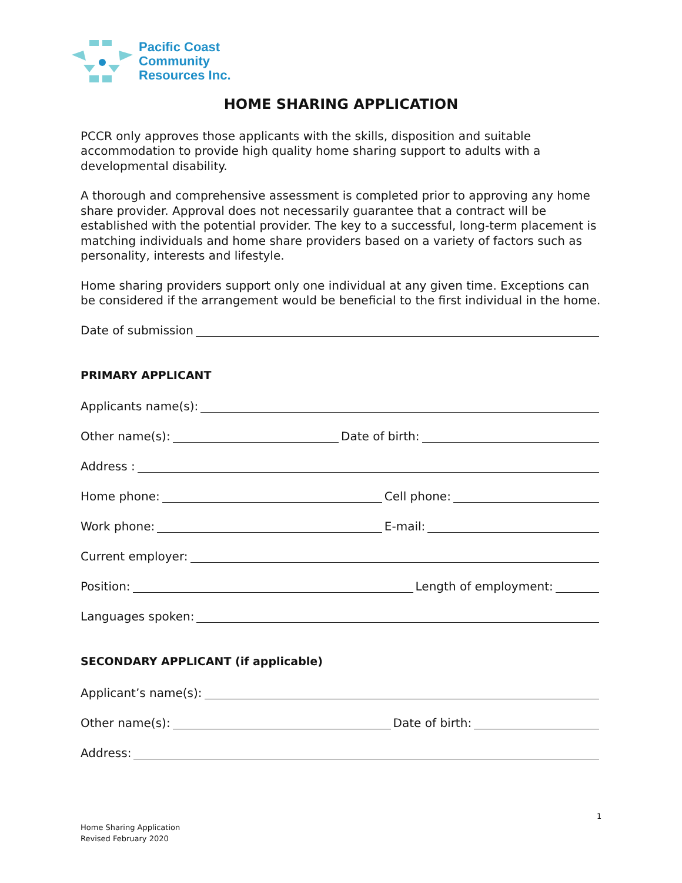Pacific Coast
Community
Resources Inc.
HOME SHARING APPLICATION
PCCR only approves those applicants with the skills, disposition and suitable accommodation to provide high quality home sharing support to adults with a developmental disability.
A thorough and comprehensive assessment is completed prior to approving any home share provider. Approval does not necessarily guarantee that a contract will be established with the potential provider. The key to a successful, long-term placement is matching individuals and home share providers based on a variety of factors such as personality, interests and lifestyle.
Home sharing providers support only one individual at any given time. Exceptions can be considered if the arrangement would be beneficial to the first individual in the home.
Date of submission
PRIMARY APPLICANT
Applicants name(s):
Other name(s): Date of birth:
Address :
Home phone: Cell phone:
Work phone: E-mail:
Current employer:
Position: Length of employment:
Languages spoken:
SECONDARY APPLICANT (if applicable)
Applicant’s name(s):
Other name(s): Date of birth:
Address:
1
Home Sharing Application
Revised February 2020